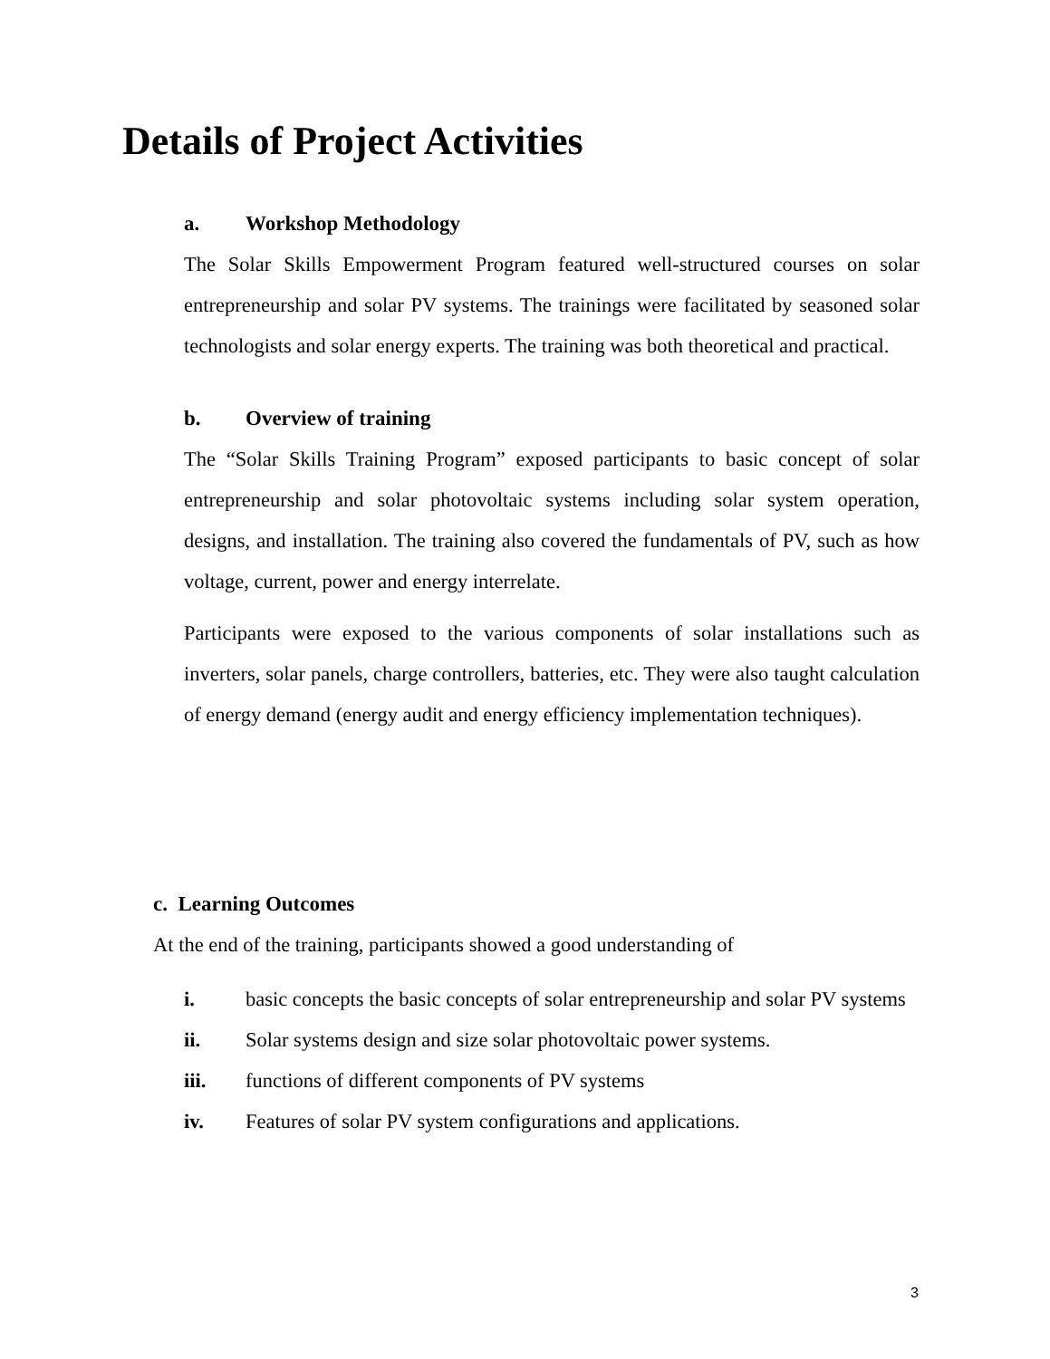Details of Project Activities
a. Workshop Methodology
The Solar Skills Empowerment Program featured well-structured courses on solar entrepreneurship and solar PV systems. The trainings were facilitated by seasoned solar technologists and solar energy experts. The training was both theoretical and practical.
b. Overview of training
The “Solar Skills Training Program” exposed participants to basic concept of solar entrepreneurship and solar photovoltaic systems including solar system operation, designs, and installation. The training also covered the fundamentals of PV, such as how voltage, current, power and energy interrelate.
Participants were exposed to the various components of solar installations such as inverters, solar panels, charge controllers, batteries, etc. They were also taught calculation of energy demand (energy audit and energy efficiency implementation techniques).
c. Learning Outcomes
At the end of the training, participants showed a good understanding of
i. basic concepts the basic concepts of solar entrepreneurship and solar PV systems
ii. Solar systems design and size solar photovoltaic power systems.
iii. functions of different components of PV systems
iv. Features of solar PV system configurations and applications.
3